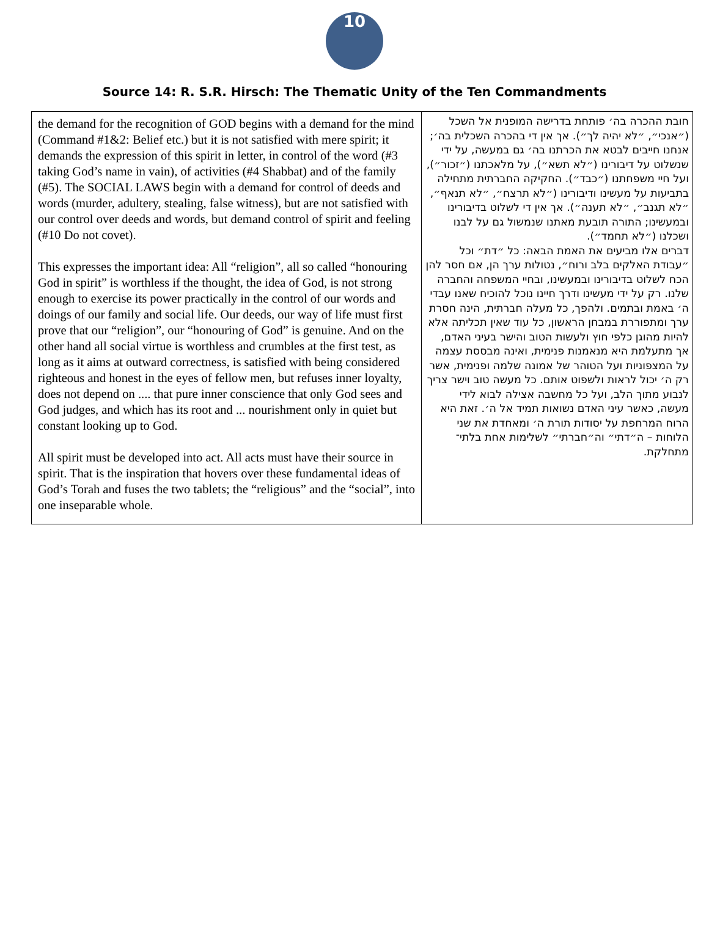10
Source 14: R. S.R. Hirsch: The Thematic Unity of the Ten Commandments
| the demand for the recognition of GOD begins with a demand for the mind (Command #1&2: Belief etc.) but it is not satisfied with mere spirit; it demands the expression of this spirit in letter, in control of the word (#3 taking God’s name in vain), of activities (#4 Shabbat) and of the family (#5). The SOCIAL LAWS begin with a demand for control of deeds and words (murder, adultery, stealing, false witness), but are not satisfied with our control over deeds and words, but demand control of spirit and feeling (#10 Do not covet). This expresses the important idea: All “religion”, all so called “honouring God in spirit” is worthless if the thought, the idea of God, is not strong enough to exercise its power practically in the control of our words and doings of our family and social life. Our deeds, our way of life must first prove that our “religion”, our “honouring of God” is genuine. And on the other hand all social virtue is worthless and crumbles at the first test, as long as it aims at outward correctness, is satisfied with being considered righteous and honest in the eyes of fellow men, but refuses inner loyalty, does not depend on .... that pure inner conscience that only God sees and God judges, and which has its root and ... nourishment only in quiet but constant looking up to God. All spirit must be developed into act. All acts must have their source in spirit. That is the inspiration that hovers over these fundamental ideas of God’s Torah and fuses the two tablets; the “religious” and the “social”, into one inseparable whole. | חובת ההכרה בה׳ פותחת בדרישה המופנית אל השכל (״אנכי״, ״לא יהיה לך״). אך אין די בהכרה השכלית בה׳; אנחנו חייבים לבטא את הכרתנו בה׳ גם במעשה, על ידי שנשלוט על דיבורינו (״לא תשא״), על מלאכתנו (״זכור״), ועל חיי משפחתנו (״כבד״). החקיקה החברתית מתחילה בתביעות על מעשינו ודיבורינו (״לא תרצח״, ״לא תנאף״, ״לא תגנב״, ״לא תענה״). אך אין די לשלוט בדיבורינו ובמעשינו; התורה תובעת מאתנו שנמשול גם על לבנו ושכלנו (״לא תחמד״). דברים אלו מביעים את האמת הבאה: כל ״דת״ וכל ״עבודת האלקים בלב ורוח״, נטולות ערך הן, אם חסר להן הכח לשלוט בדיבורינו ובמעשינו, ובחיי המשפחה והחברה שלנו. רק על ידי מעשינו ודרך חיינו נוכל להוכיח שאנו עבדי ה׳ באמת ובתמים. ולהפך, כל מעלה חברתית, הינה חסרת ערך ומתפוררת במבחן הראשון, כל עוד שאין תכליתה אלא להיות מהוגן כלפי חוץ ולעשות הטוב והישר בעיני האדם, אך מתעלמת היא מנאמנות פנימית, ואינה מבססת עצמה על המצפוניות ועל הטוהר של אמונה שלמה ופנימית, אשר רק ה׳ יכול לראות ולשפוט אותם. כל מעשה טוב וישר צריך לנבוע מתוך הלב, ועל כל מחשבה אצילה לבוא לידי מעשה, כאשר עיני האדם נשואות תמיד אל ה׳. זאת היא הרוח המרחפת על יסודות תורת ה׳ ומאחדת את שני הלוחות – ה״דתי״ וה״חברתי״ לשלימות אחת בלתי־מתחלקת. |